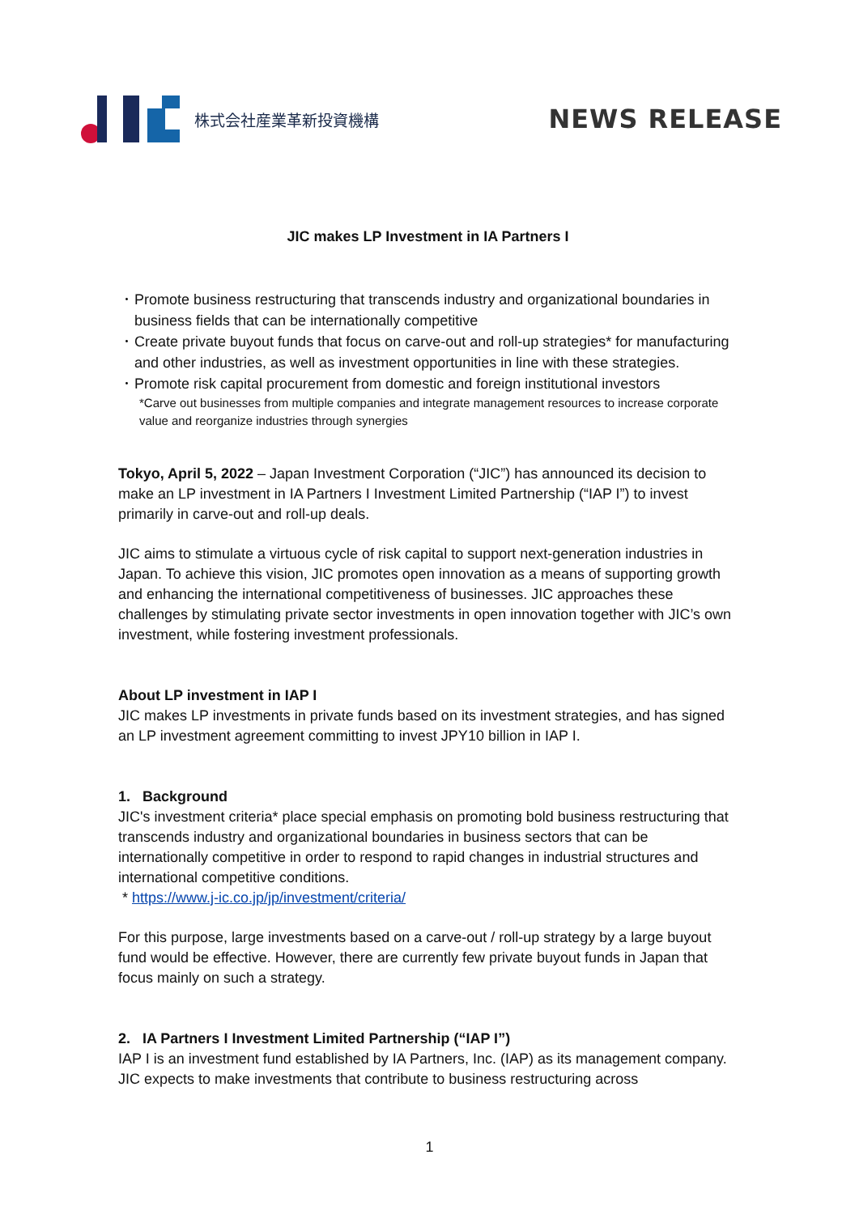株式会社産業革新投資機構
NEWS RELEASE
JIC makes LP Investment in IA Partners I
･ Promote business restructuring that transcends industry and organizational boundaries in business fields that can be internationally competitive
･ Create private buyout funds that focus on carve-out and roll-up strategies* for manufacturing and other industries, as well as investment opportunities in line with these strategies.
･ Promote risk capital procurement from domestic and foreign institutional investors
*Carve out businesses from multiple companies and integrate management resources to increase corporate value and reorganize industries through synergies
Tokyo, April 5, 2022 – Japan Investment Corporation (“JIC”) has announced its decision to make an LP investment in IA Partners I Investment Limited Partnership (“IAP I”) to invest primarily in carve-out and roll-up deals.
JIC aims to stimulate a virtuous cycle of risk capital to support next-generation industries in Japan. To achieve this vision, JIC promotes open innovation as a means of supporting growth and enhancing the international competitiveness of businesses. JIC approaches these challenges by stimulating private sector investments in open innovation together with JIC’s own investment, while fostering investment professionals.
About LP investment in IAP I
JIC makes LP investments in private funds based on its investment strategies, and has signed an LP investment agreement committing to invest JPY10 billion in IAP I.
1. Background
JIC's investment criteria* place special emphasis on promoting bold business restructuring that transcends industry and organizational boundaries in business sectors that can be internationally competitive in order to respond to rapid changes in industrial structures and international competitive conditions.
* https://www.j-ic.co.jp/jp/investment/criteria/
For this purpose, large investments based on a carve-out / roll-up strategy by a large buyout fund would be effective. However, there are currently few private buyout funds in Japan that focus mainly on such a strategy.
2. IA Partners I Investment Limited Partnership (“IAP I”)
IAP I is an investment fund established by IA Partners, Inc. (IAP) as its management company. JIC expects to make investments that contribute to business restructuring across
1